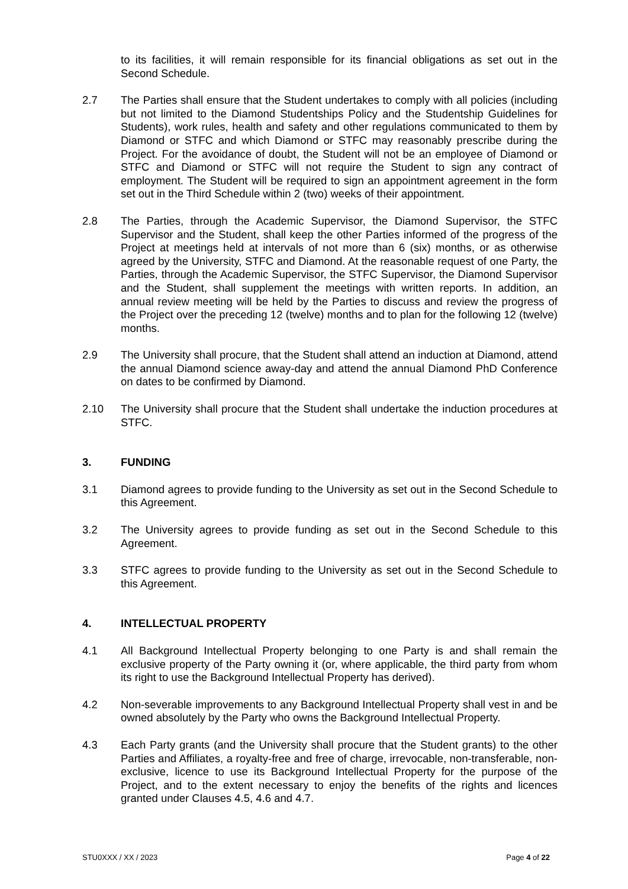to its facilities, it will remain responsible for its financial obligations as set out in the Second Schedule.
2.7 The Parties shall ensure that the Student undertakes to comply with all policies (including but not limited to the Diamond Studentships Policy and the Studentship Guidelines for Students), work rules, health and safety and other regulations communicated to them by Diamond or STFC and which Diamond or STFC may reasonably prescribe during the Project. For the avoidance of doubt, the Student will not be an employee of Diamond or STFC and Diamond or STFC will not require the Student to sign any contract of employment. The Student will be required to sign an appointment agreement in the form set out in the Third Schedule within 2 (two) weeks of their appointment.
2.8 The Parties, through the Academic Supervisor, the Diamond Supervisor, the STFC Supervisor and the Student, shall keep the other Parties informed of the progress of the Project at meetings held at intervals of not more than 6 (six) months, or as otherwise agreed by the University, STFC and Diamond. At the reasonable request of one Party, the Parties, through the Academic Supervisor, the STFC Supervisor, the Diamond Supervisor and the Student, shall supplement the meetings with written reports. In addition, an annual review meeting will be held by the Parties to discuss and review the progress of the Project over the preceding 12 (twelve) months and to plan for the following 12 (twelve) months.
2.9 The University shall procure, that the Student shall attend an induction at Diamond, attend the annual Diamond science away-day and attend the annual Diamond PhD Conference on dates to be confirmed by Diamond.
2.10 The University shall procure that the Student shall undertake the induction procedures at STFC.
3. FUNDING
3.1 Diamond agrees to provide funding to the University as set out in the Second Schedule to this Agreement.
3.2 The University agrees to provide funding as set out in the Second Schedule to this Agreement.
3.3 STFC agrees to provide funding to the University as set out in the Second Schedule to this Agreement.
4. INTELLECTUAL PROPERTY
4.1 All Background Intellectual Property belonging to one Party is and shall remain the exclusive property of the Party owning it (or, where applicable, the third party from whom its right to use the Background Intellectual Property has derived).
4.2 Non-severable improvements to any Background Intellectual Property shall vest in and be owned absolutely by the Party who owns the Background Intellectual Property.
4.3 Each Party grants (and the University shall procure that the Student grants) to the other Parties and Affiliates, a royalty-free and free of charge, irrevocable, non-transferable, non-exclusive, licence to use its Background Intellectual Property for the purpose of the Project, and to the extent necessary to enjoy the benefits of the rights and licences granted under Clauses 4.5, 4.6 and 4.7.
STU0XXX / XX / 2023 Page 4 of 22